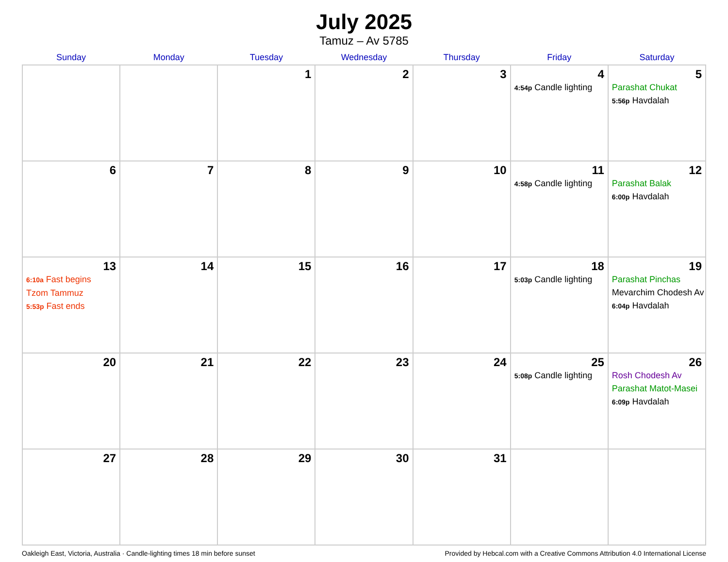July 2025
Tamuz – Av 5785
| Sunday | Monday | Tuesday | Wednesday | Thursday | Friday | Saturday |
| --- | --- | --- | --- | --- | --- | --- |
| | | 1 | 2 | 3 | 4 4:54p Candle lighting | 5 Parashat Chukat 5:56p Havdalah |
| 6 | 7 | 8 | 9 | 10 | 11 4:58p Candle lighting | 12 Parashat Balak 6:00p Havdalah |
| 13 6:10a Fast begins Tzom Tammuz 5:53p Fast ends | 14 | 15 | 16 | 17 | 18 5:03p Candle lighting | 19 Parashat Pinchas Mevarchim Chodesh Av 6:04p Havdalah |
| 20 | 21 | 22 | 23 | 24 | 25 5:08p Candle lighting | 26 Rosh Chodesh Av Parashat Matot-Masei 6:09p Havdalah |
| 27 | 28 | 29 | 30 | 31 | | |
Oakleigh East, Victoria, Australia · Candle-lighting times 18 min before sunset Provided by Hebcal.com with a Creative Commons Attribution 4.0 International License